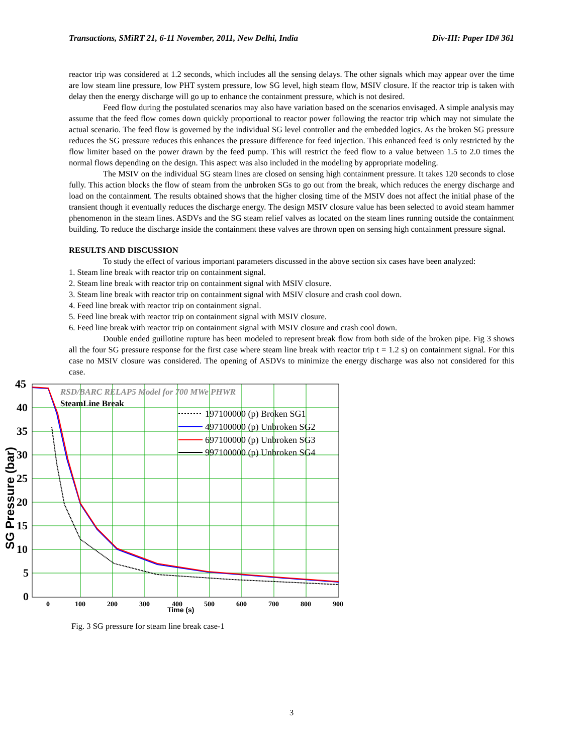Transactions, SMiRT 21, 6-11 November, 2011, New Delhi, India Div-III: Paper ID# 361
reactor trip was considered at 1.2 seconds, which includes all the sensing delays. The other signals which may appear over the time are low steam line pressure, low PHT system pressure, low SG level, high steam flow, MSIV closure. If the reactor trip is taken with delay then the energy discharge will go up to enhance the containment pressure, which is not desired.
Feed flow during the postulated scenarios may also have variation based on the scenarios envisaged. A simple analysis may assume that the feed flow comes down quickly proportional to reactor power following the reactor trip which may not simulate the actual scenario. The feed flow is governed by the individual SG level controller and the embedded logics. As the broken SG pressure reduces the SG pressure reduces this enhances the pressure difference for feed injection. This enhanced feed is only restricted by the flow limiter based on the power drawn by the feed pump. This will restrict the feed flow to a value between 1.5 to 2.0 times the normal flows depending on the design. This aspect was also included in the modeling by appropriate modeling.
The MSIV on the individual SG steam lines are closed on sensing high containment pressure. It takes 120 seconds to close fully. This action blocks the flow of steam from the unbroken SGs to go out from the break, which reduces the energy discharge and load on the containment. The results obtained shows that the higher closing time of the MSIV does not affect the initial phase of the transient though it eventually reduces the discharge energy. The design MSIV closure value has been selected to avoid steam hammer phenomenon in the steam lines. ASDVs and the SG steam relief valves as located on the steam lines running outside the containment building. To reduce the discharge inside the containment these valves are thrown open on sensing high containment pressure signal.
RESULTS AND DISCUSSION
To study the effect of various important parameters discussed in the above section six cases have been analyzed:
1. Steam line break with reactor trip on containment signal.
2. Steam line break with reactor trip on containment signal with MSIV closure.
3. Steam line break with reactor trip on containment signal with MSIV closure and crash cool down.
4. Feed line break with reactor trip on containment signal.
5. Feed line break with reactor trip on containment signal with MSIV closure.
6. Feed line break with reactor trip on containment signal with MSIV closure and crash cool down.
Double ended guillotine rupture has been modeled to represent break flow from both side of the broken pipe. Fig 3 shows all the four SG pressure response for the first case where steam line break with reactor trip t = 1.2 s) on containment signal. For this case no MSIV closure was considered. The opening of ASDVs to minimize the energy discharge was also not considered for this case.
45
40
35
30
25
20
15
10
5
0
0
100
200
300
400
500
600
700
800
900
Time (s)
SG Pressure (bar)
RSD/BARC RELAP5 Model for 700 MWe PHWR
SteamLine Break
197100000 (p) Broken SG1
497100000 (p) Unbroken SG2
697100000 (p) Unbroken SG3
997100000 (p) Unbroken SG4
Fig. 3 SG pressure for steam line break case-1
3